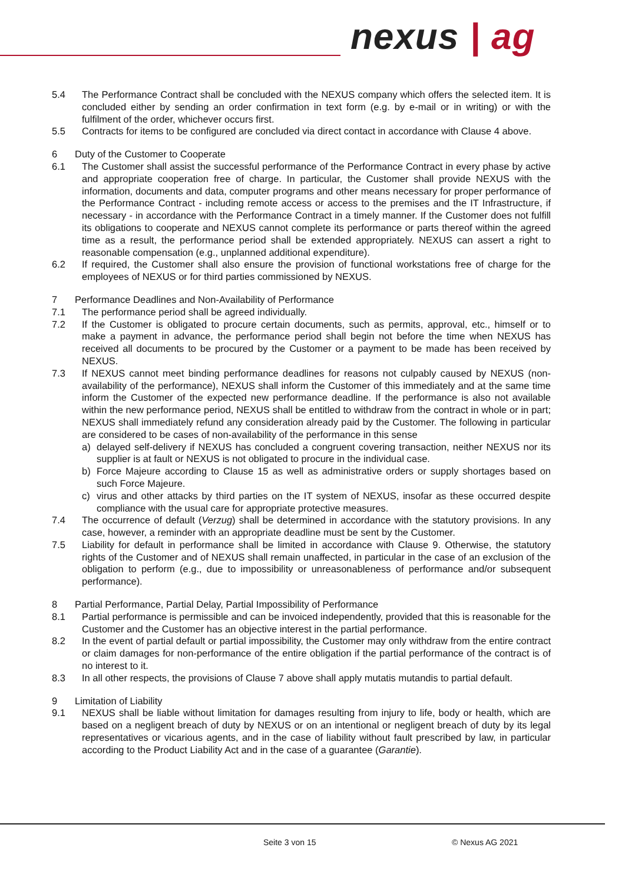nexus | ag
5.4 The Performance Contract shall be concluded with the NEXUS company which offers the selected item. It is concluded either by sending an order confirmation in text form (e.g. by e-mail or in writing) or with the fulfilment of the order, whichever occurs first.
5.5 Contracts for items to be configured are concluded via direct contact in accordance with Clause 4 above.
6 Duty of the Customer to Cooperate
6.1 The Customer shall assist the successful performance of the Performance Contract in every phase by active and appropriate cooperation free of charge. In particular, the Customer shall provide NEXUS with the information, documents and data, computer programs and other means necessary for proper performance of the Performance Contract - including remote access or access to the premises and the IT Infrastructure, if necessary - in accordance with the Performance Contract in a timely manner. If the Customer does not fulfill its obligations to cooperate and NEXUS cannot complete its performance or parts thereof within the agreed time as a result, the performance period shall be extended appropriately. NEXUS can assert a right to reasonable compensation (e.g., unplanned additional expenditure).
6.2 If required, the Customer shall also ensure the provision of functional workstations free of charge for the employees of NEXUS or for third parties commissioned by NEXUS.
7 Performance Deadlines and Non-Availability of Performance
7.1 The performance period shall be agreed individually.
7.2 If the Customer is obligated to procure certain documents, such as permits, approval, etc., himself or to make a payment in advance, the performance period shall begin not before the time when NEXUS has received all documents to be procured by the Customer or a payment to be made has been received by NEXUS.
7.3 If NEXUS cannot meet binding performance deadlines for reasons not culpably caused by NEXUS (non-availability of the performance), NEXUS shall inform the Customer of this immediately and at the same time inform the Customer of the expected new performance deadline. If the performance is also not available within the new performance period, NEXUS shall be entitled to withdraw from the contract in whole or in part; NEXUS shall immediately refund any consideration already paid by the Customer. The following in particular are considered to be cases of non-availability of the performance in this sense
a) delayed self-delivery if NEXUS has concluded a congruent covering transaction, neither NEXUS nor its supplier is at fault or NEXUS is not obligated to procure in the individual case.
b) Force Majeure according to Clause 15 as well as administrative orders or supply shortages based on such Force Majeure.
c) virus and other attacks by third parties on the IT system of NEXUS, insofar as these occurred despite compliance with the usual care for appropriate protective measures.
7.4 The occurrence of default (Verzug) shall be determined in accordance with the statutory provisions. In any case, however, a reminder with an appropriate deadline must be sent by the Customer.
7.5 Liability for default in performance shall be limited in accordance with Clause 9. Otherwise, the statutory rights of the Customer and of NEXUS shall remain unaffected, in particular in the case of an exclusion of the obligation to perform (e.g., due to impossibility or unreasonableness of performance and/or subsequent performance).
8 Partial Performance, Partial Delay, Partial Impossibility of Performance
8.1 Partial performance is permissible and can be invoiced independently, provided that this is reasonable for the Customer and the Customer has an objective interest in the partial performance.
8.2 In the event of partial default or partial impossibility, the Customer may only withdraw from the entire contract or claim damages for non-performance of the entire obligation if the partial performance of the contract is of no interest to it.
8.3 In all other respects, the provisions of Clause 7 above shall apply mutatis mutandis to partial default.
9 Limitation of Liability
9.1 NEXUS shall be liable without limitation for damages resulting from injury to life, body or health, which are based on a negligent breach of duty by NEXUS or on an intentional or negligent breach of duty by its legal representatives or vicarious agents, and in the case of liability without fault prescribed by law, in particular according to the Product Liability Act and in the case of a guarantee (Garantie).
Seite 3 von 15 © Nexus AG 2021